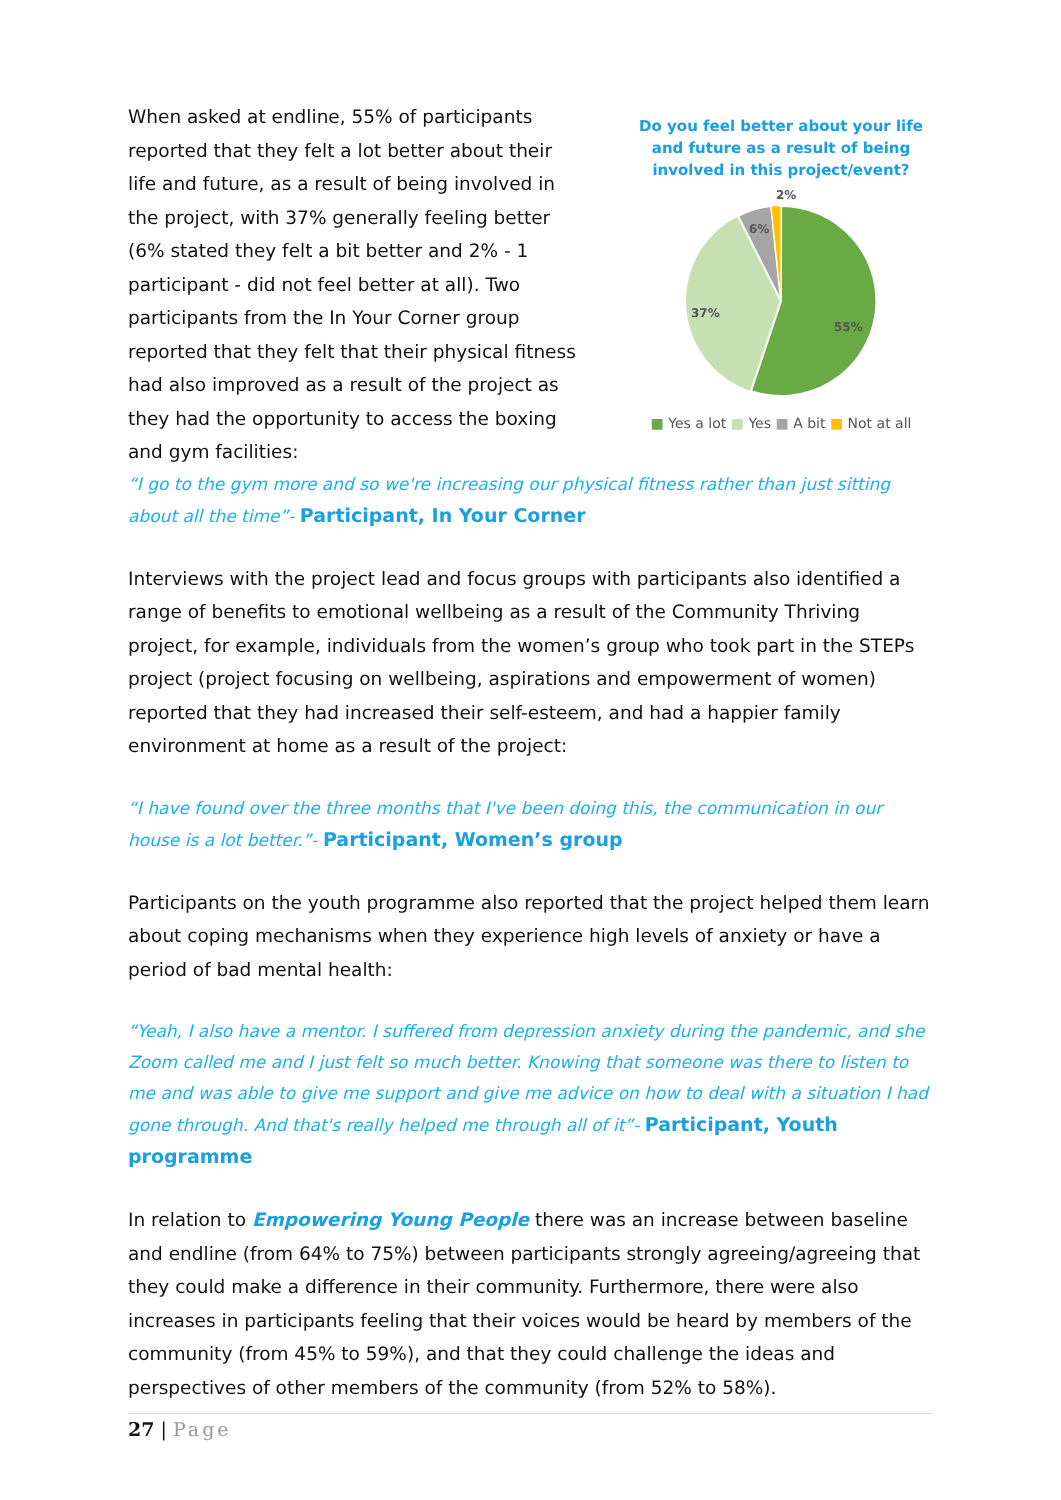When asked at endline, 55% of participants reported that they felt a lot better about their life and future, as a result of being involved in the project, with 37% generally feeling better (6% stated they felt a bit better and 2% - 1 participant - did not feel better at all). Two participants from the In Your Corner group reported that they felt that their physical fitness had also improved as a result of the project as they had the opportunity to access the boxing and gym facilities:
Do you feel better about your life and future as a result of being involved in this project/event?
2%
6%
37%
55%
■ Yes a lot ■ Yes ■ A bit ■ Not at all
“I go to the gym more and so we're increasing our physical fitness rather than just sitting about all the time”- Participant, In Your Corner
Interviews with the project lead and focus groups with participants also identified a range of benefits to emotional wellbeing as a result of the Community Thriving project, for example, individuals from the women’s group who took part in the STEPs project (project focusing on wellbeing, aspirations and empowerment of women) reported that they had increased their self-esteem, and had a happier family environment at home as a result of the project:
“I have found over the three months that I've been doing this, the communication in our house is a lot better.”- Participant, Women’s group
Participants on the youth programme also reported that the project helped them learn about coping mechanisms when they experience high levels of anxiety or have a period of bad mental health:
“Yeah, I also have a mentor. I suffered from depression anxiety during the pandemic, and she Zoom called me and I just felt so much better. Knowing that someone was there to listen to me and was able to give me support and give me advice on how to deal with a situation I had gone through. And that's really helped me through all of it”- Participant, Youth programme
In relation to Empowering Young People there was an increase between baseline and endline (from 64% to 75%) between participants strongly agreeing/agreeing that they could make a difference in their community. Furthermore, there were also increases in participants feeling that their voices would be heard by members of the community (from 45% to 59%), and that they could challenge the ideas and perspectives of other members of the community (from 52% to 58%).
27 | Page